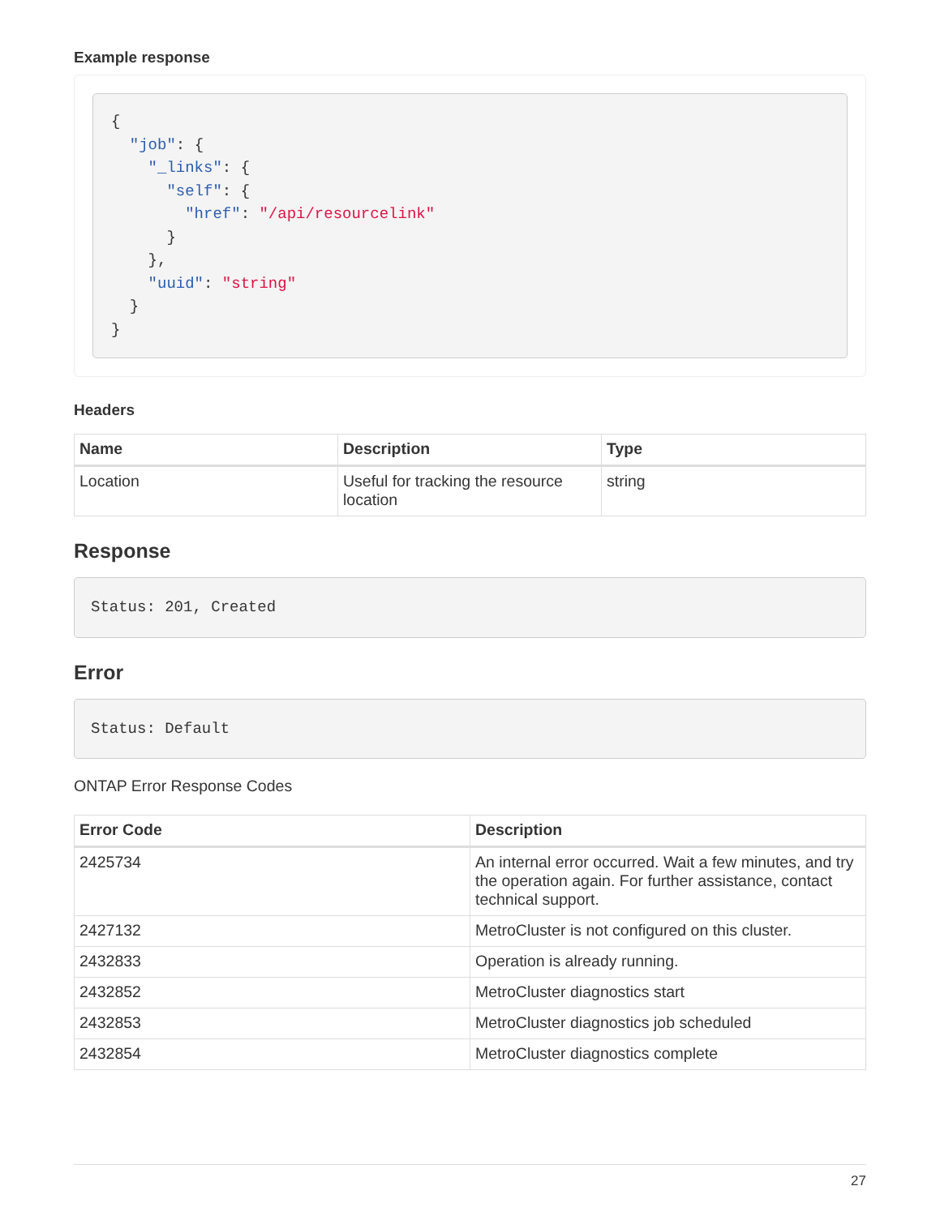Example response
{
  "job": {
    "_links": {
      "self": {
        "href": "/api/resourcelink"
      }
    },
    "uuid": "string"
  }
}
Headers
| Name | Description | Type |
| --- | --- | --- |
| Location | Useful for tracking the resource location | string |
Response
Status: 201, Created
Error
Status: Default
ONTAP Error Response Codes
| Error Code | Description |
| --- | --- |
| 2425734 | An internal error occurred. Wait a few minutes, and try the operation again. For further assistance, contact technical support. |
| 2427132 | MetroCluster is not configured on this cluster. |
| 2432833 | Operation is already running. |
| 2432852 | MetroCluster diagnostics start |
| 2432853 | MetroCluster diagnostics job scheduled |
| 2432854 | MetroCluster diagnostics complete |
27